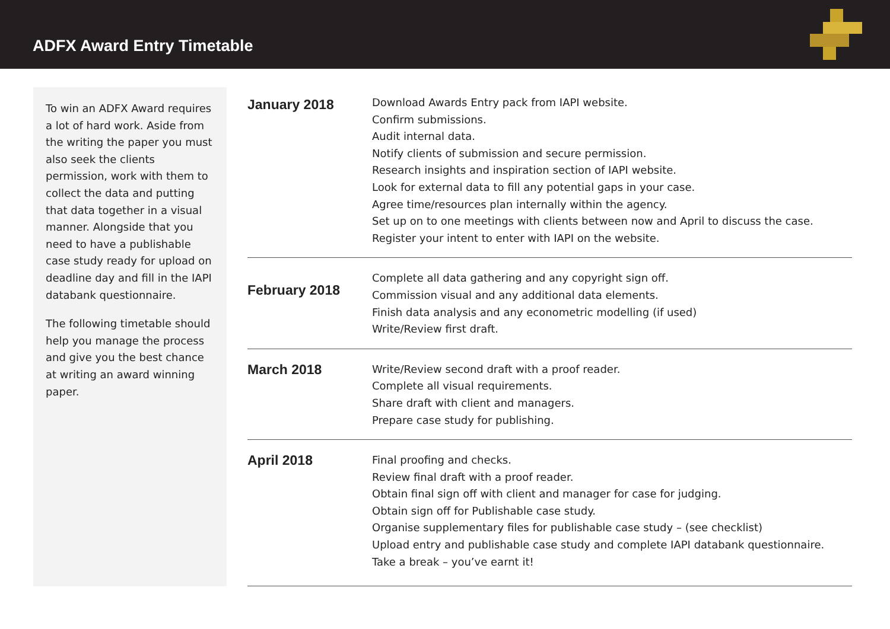ADFX Award Entry Timetable
To win an ADFX Award requires a lot of hard work. Aside from the writing the paper you must also seek the clients permission, work with them to collect the data and putting that data together in a visual manner. Alongside that you need to have a publishable case study ready for upload on deadline day and fill in the IAPI databank questionnaire.
The following timetable should help you manage the process and give you the best chance at writing an award winning paper.
| January 2018 | Download Awards Entry pack from IAPI website. Confirm submissions. Audit internal data. Notify clients of submission and secure permission. Research insights and inspiration section of IAPI website. Look for external data to fill any potential gaps in your case. Agree time/resources plan internally within the agency. Set up on to one meetings with clients between now and April to discuss the case. Register your intent to enter with IAPI on the website. |
| February 2018 | Complete all data gathering and any copyright sign off. Commission visual and any additional data elements. Finish data analysis and any econometric modelling (if used) Write/Review first draft. |
| March 2018 | Write/Review second draft with a proof reader. Complete all visual requirements. Share draft with client and managers. Prepare case study for publishing. |
| April 2018 | Final proofing and checks. Review final draft with a proof reader. Obtain final sign off with client and manager for case for judging. Obtain sign off for Publishable case study. Organise supplementary files for publishable case study – (see checklist) Upload entry and publishable case study and complete IAPI databank questionnaire. Take a break – you’ve earnt it! |